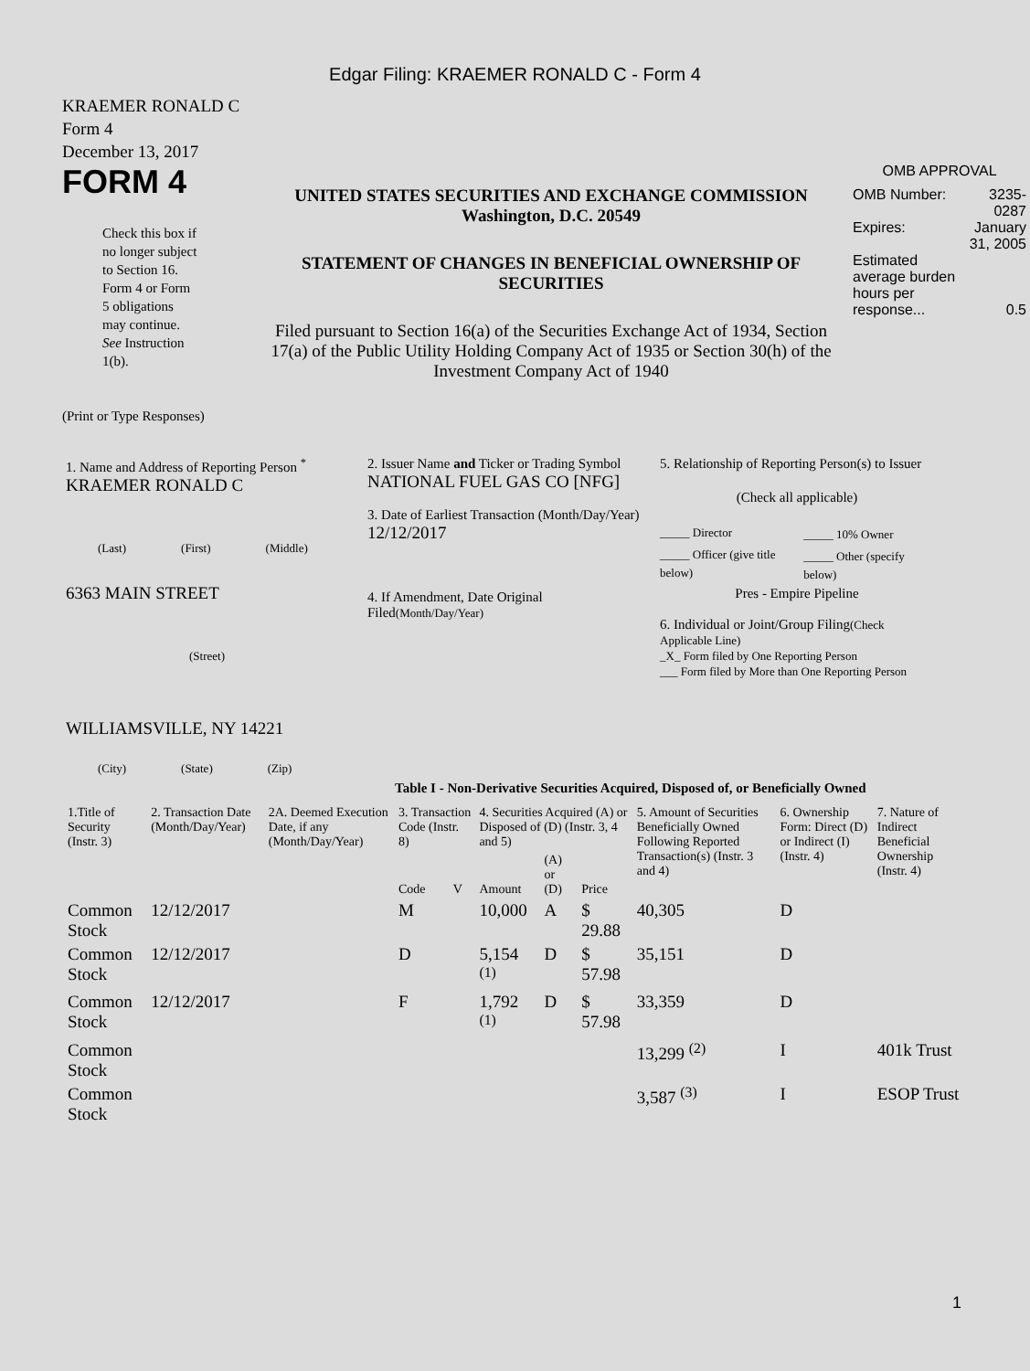Edgar Filing: KRAEMER RONALD C - Form 4
KRAEMER RONALD C
Form 4
December 13, 2017
FORM 4
Check this box if no longer subject to Section 16. Form 4 or Form 5 obligations may continue. See Instruction 1(b).
UNITED STATES SECURITIES AND EXCHANGE COMMISSION
Washington, D.C. 20549
STATEMENT OF CHANGES IN BENEFICIAL OWNERSHIP OF SECURITIES
Filed pursuant to Section 16(a) of the Securities Exchange Act of 1934, Section 17(a) of the Public Utility Holding Company Act of 1935 or Section 30(h) of the Investment Company Act of 1940
OMB APPROVAL
| OMB Number: | 3235-0287 |
| Expires: | January 31, 2005 |
| Estimated average burden hours per response... | 0.5 |
(Print or Type Responses)
1. Name and Address of Reporting Person <sup>*</sup>
KRAEMER RONALD C
(Last) (First) (Middle)
6363 MAIN STREET
(Street)
WILLIAMSVILLE, NY 14221
(City) (State) (Zip)
2. Issuer Name and Ticker or Trading Symbol
NATIONAL FUEL GAS CO [NFG]
3. Date of Earliest Transaction (Month/Day/Year)
12/12/2017
4. If Amendment, Date Original Filed(Month/Day/Year)
5. Relationship of Reporting Person(s) to Issuer
(Check all applicable)
| _____ Director | _____ 10% Owner |
| _____ Officer (give title below) | _____ Other (specify below) |
Pres - Empire Pipeline
6. Individual or Joint/Group Filing(Check Applicable Line)
_X_ Form filed by One Reporting Person
___ Form filed by More than One Reporting Person
Table I - Non-Derivative Securities Acquired, Disposed of, or Beneficially Owned
| 1.Title of Security (Instr. 3) | 2. Transaction Date (Month/Day/Year) | 2A. Deemed Execution Date, if any (Month/Day/Year) | 3. Transaction Code (Instr. 8) | | 4. Securities Acquired (A) or Disposed of (D) (Instr. 3, 4 and 5) | | | 5. Amount of Securities Beneficially Owned Following Reported Transaction(s) (Instr. 3 and 4) | 6. Ownership Form: Direct (D) or Indirect (I) (Instr. 4) | 7. Nature of Indirect Beneficial Ownership (Instr. 4) |
| --- | --- | --- | --- | --- | --- | --- | --- | --- | --- | --- |
| | | | Code | V | Amount | (A) or (D) | Price | | | |
| Common Stock | 12/12/2017 | | M | | 10,000 | A | $ 29.88 | 40,305 | D | |
| Common Stock | 12/12/2017 | | D | | 5,154 <sup>(1)</sup> | D | $ 57.98 | 35,151 | D | |
| Common Stock | 12/12/2017 | | F | | 1,792 <sup>(1)</sup> | D | $ 57.98 | 33,359 | D | |
| Common Stock | | | | | | | | 13,299 <sup>(2)</sup> | I | 401k Trust |
| Common Stock | | | | | | | | 3,587 <sup>(3)</sup> | I | ESOP Trust |
1